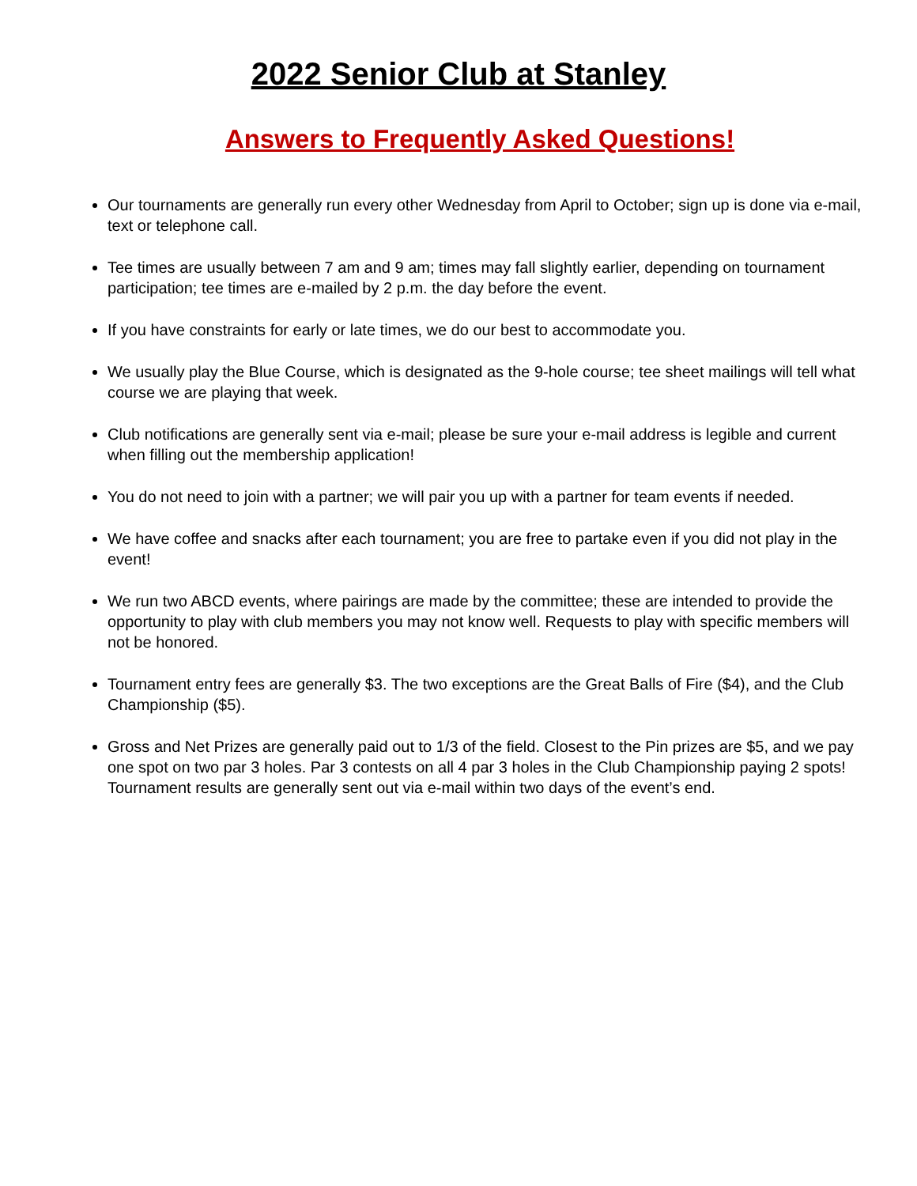2022 Senior Club at Stanley
Answers to Frequently Asked Questions!
Our tournaments are generally run every other Wednesday from April to October; sign up is done via e-mail, text or telephone call.
Tee times are usually between 7 am and 9 am; times may fall slightly earlier, depending on tournament participation; tee times are e-mailed by 2 p.m. the day before the event.
If you have constraints for early or late times, we do our best to accommodate you.
We usually play the Blue Course, which is designated as the 9-hole course; tee sheet mailings will tell what course we are playing that week.
Club notifications are generally sent via e-mail; please be sure your e-mail address is legible and current when filling out the membership application!
You do not need to join with a partner; we will pair you up with a partner for team events if needed.
We have coffee and snacks after each tournament; you are free to partake even if you did not play in the event!
We run two ABCD events, where pairings are made by the committee; these are intended to provide the opportunity to play with club members you may not know well. Requests to play with specific members will not be honored.
Tournament entry fees are generally $3. The two exceptions are the Great Balls of Fire ($4), and the Club Championship ($5).
Gross and Net Prizes are generally paid out to 1/3 of the field. Closest to the Pin prizes are $5, and we pay one spot on two par 3 holes. Par 3 contests on all 4 par 3 holes in the Club Championship paying 2 spots! Tournament results are generally sent out via e-mail within two days of the event’s end.